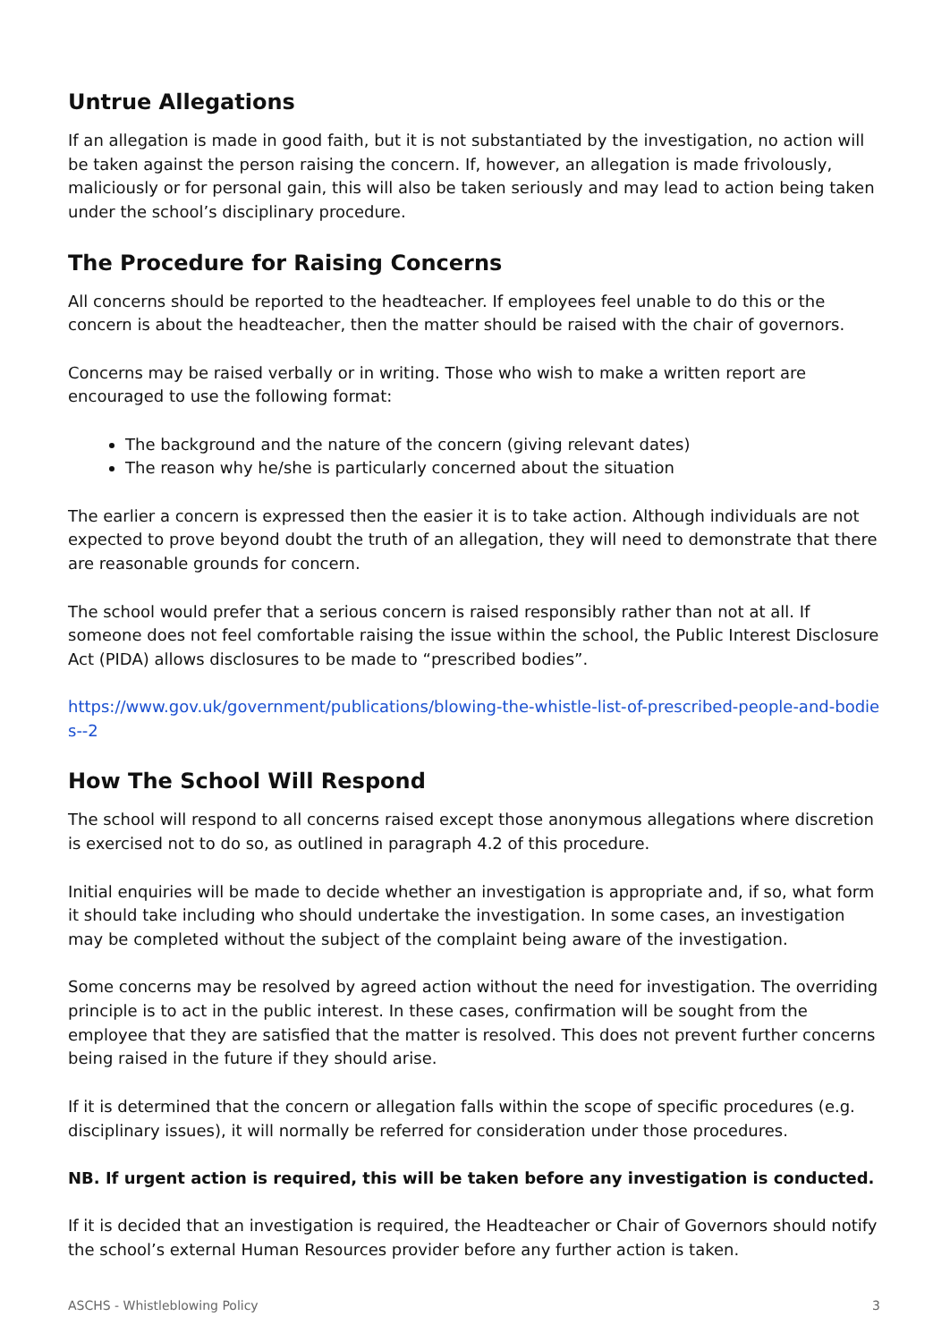Untrue Allegations
If an allegation is made in good faith, but it is not substantiated by the investigation, no action will be taken against the person raising the concern. If, however, an allegation is made frivolously, maliciously or for personal gain, this will also be taken seriously and may lead to action being taken under the school’s disciplinary procedure.
The Procedure for Raising Concerns
All concerns should be reported to the headteacher. If employees feel unable to do this or the concern is about the headteacher, then the matter should be raised with the chair of governors.
Concerns may be raised verbally or in writing. Those who wish to make a written report are encouraged to use the following format:
The background and the nature of the concern (giving relevant dates)
The reason why he/she is particularly concerned about the situation
The earlier a concern is expressed then the easier it is to take action. Although individuals are not expected to prove beyond doubt the truth of an allegation, they will need to demonstrate that there are reasonable grounds for concern.
The school would prefer that a serious concern is raised responsibly rather than not at all. If someone does not feel comfortable raising the issue within the school, the Public Interest Disclosure Act (PIDA) allows disclosures to be made to “prescribed bodies”.
https://www.gov.uk/government/publications/blowing-the-whistle-list-of-prescribed-people-and-bodies--2
How The School Will Respond
The school will respond to all concerns raised except those anonymous allegations where discretion is exercised not to do so, as outlined in paragraph 4.2 of this procedure.
Initial enquiries will be made to decide whether an investigation is appropriate and, if so, what form it should take including who should undertake the investigation. In some cases, an investigation may be completed without the subject of the complaint being aware of the investigation.
Some concerns may be resolved by agreed action without the need for investigation. The overriding principle is to act in the public interest. In these cases, confirmation will be sought from the employee that they are satisfied that the matter is resolved. This does not prevent further concerns being raised in the future if they should arise.
If it is determined that the concern or allegation falls within the scope of specific procedures (e.g. disciplinary issues), it will normally be referred for consideration under those procedures.
NB. If urgent action is required, this will be taken before any investigation is conducted.
If it is decided that an investigation is required, the Headteacher or Chair of Governors should notify the school’s external Human Resources provider before any further action is taken.
ASCHS - Whistleblowing Policy 3